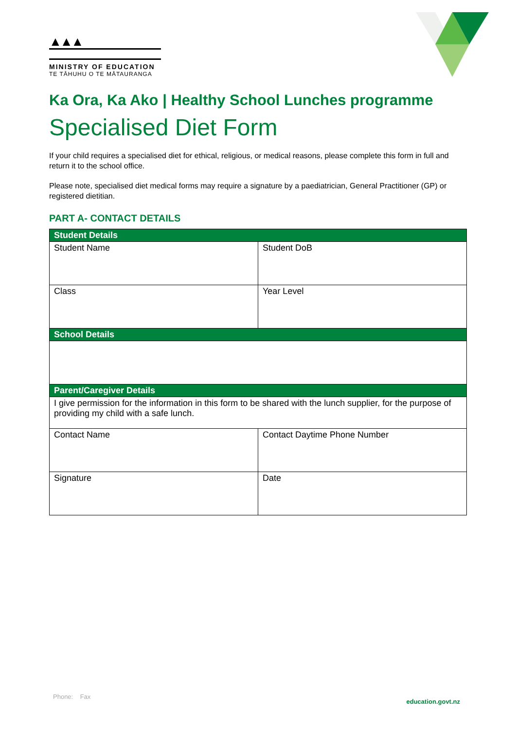▲▲▲
MINISTRY OF EDUCATION
TE TĀHUHU O TE MĀTAURANGA
Ka Ora, Ka Ako | Healthy School Lunches programme
Specialised Diet Form
If your child requires a specialised diet for ethical, religious, or medical reasons, please complete this form in full and return it to the school office.
Please note, specialised diet medical forms may require a signature by a paediatrician, General Practitioner (GP) or registered dietitian.
PART A- CONTACT DETAILS
| Student Details | |
| --- | --- |
| Student Name | Student DoB |
| Class | Year Level |
| School Details | |
| Parent/Caregiver Details | |
| I give permission for the information in this form to be shared with the lunch supplier, for the purpose of providing my child with a safe lunch. | |
| Contact Name | Contact Daytime Phone Number |
| Signature | Date |
Phone: Fax education.govt.nz